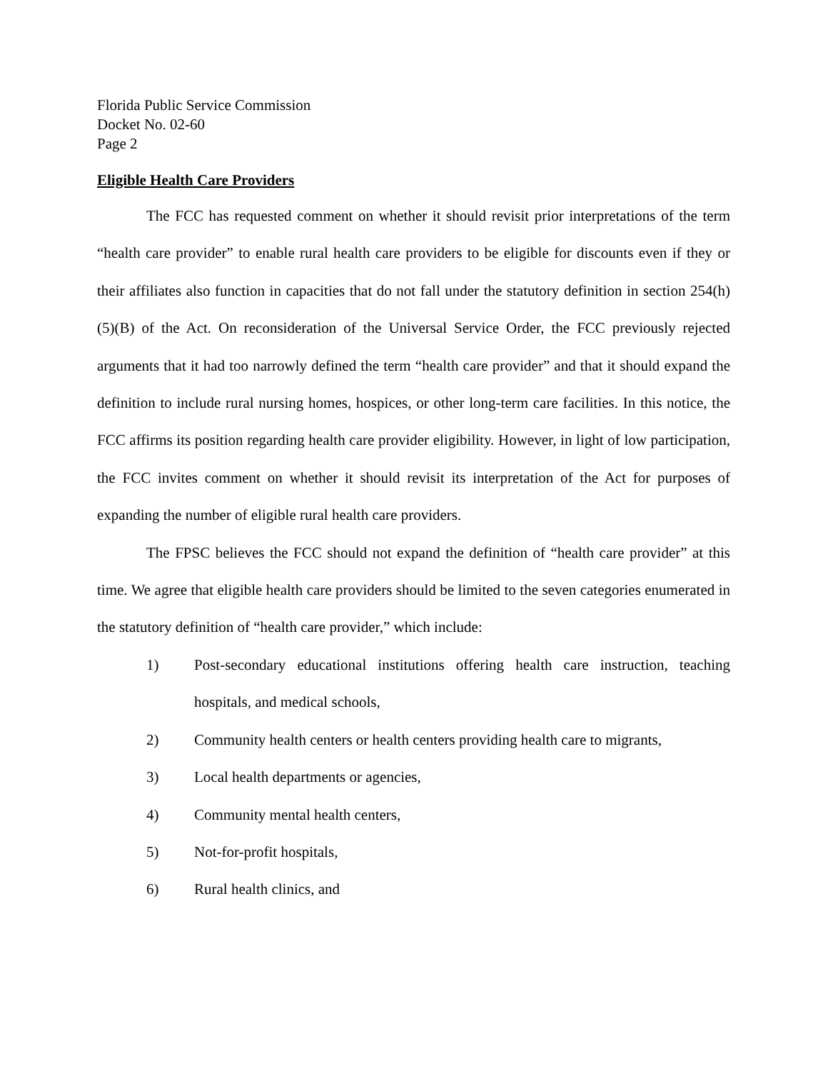Florida Public Service Commission
Docket No. 02-60
Page 2
Eligible Health Care Providers
The FCC has requested comment on whether it should revisit prior interpretations of the term “health care provider” to enable rural health care providers to be eligible for discounts even if they or their affiliates also function in capacities that do not fall under the statutory definition in section 254(h)(5)(B) of the Act. On reconsideration of the Universal Service Order, the FCC previously rejected arguments that it had too narrowly defined the term “health care provider” and that it should expand the definition to include rural nursing homes, hospices, or other long-term care facilities. In this notice, the FCC affirms its position regarding health care provider eligibility. However, in light of low participation, the FCC invites comment on whether it should revisit its interpretation of the Act for purposes of expanding the number of eligible rural health care providers.
The FPSC believes the FCC should not expand the definition of “health care provider” at this time. We agree that eligible health care providers should be limited to the seven categories enumerated in the statutory definition of “health care provider,” which include:
1) Post-secondary educational institutions offering health care instruction, teaching hospitals, and medical schools,
2) Community health centers or health centers providing health care to migrants,
3) Local health departments or agencies,
4) Community mental health centers,
5) Not-for-profit hospitals,
6) Rural health clinics, and